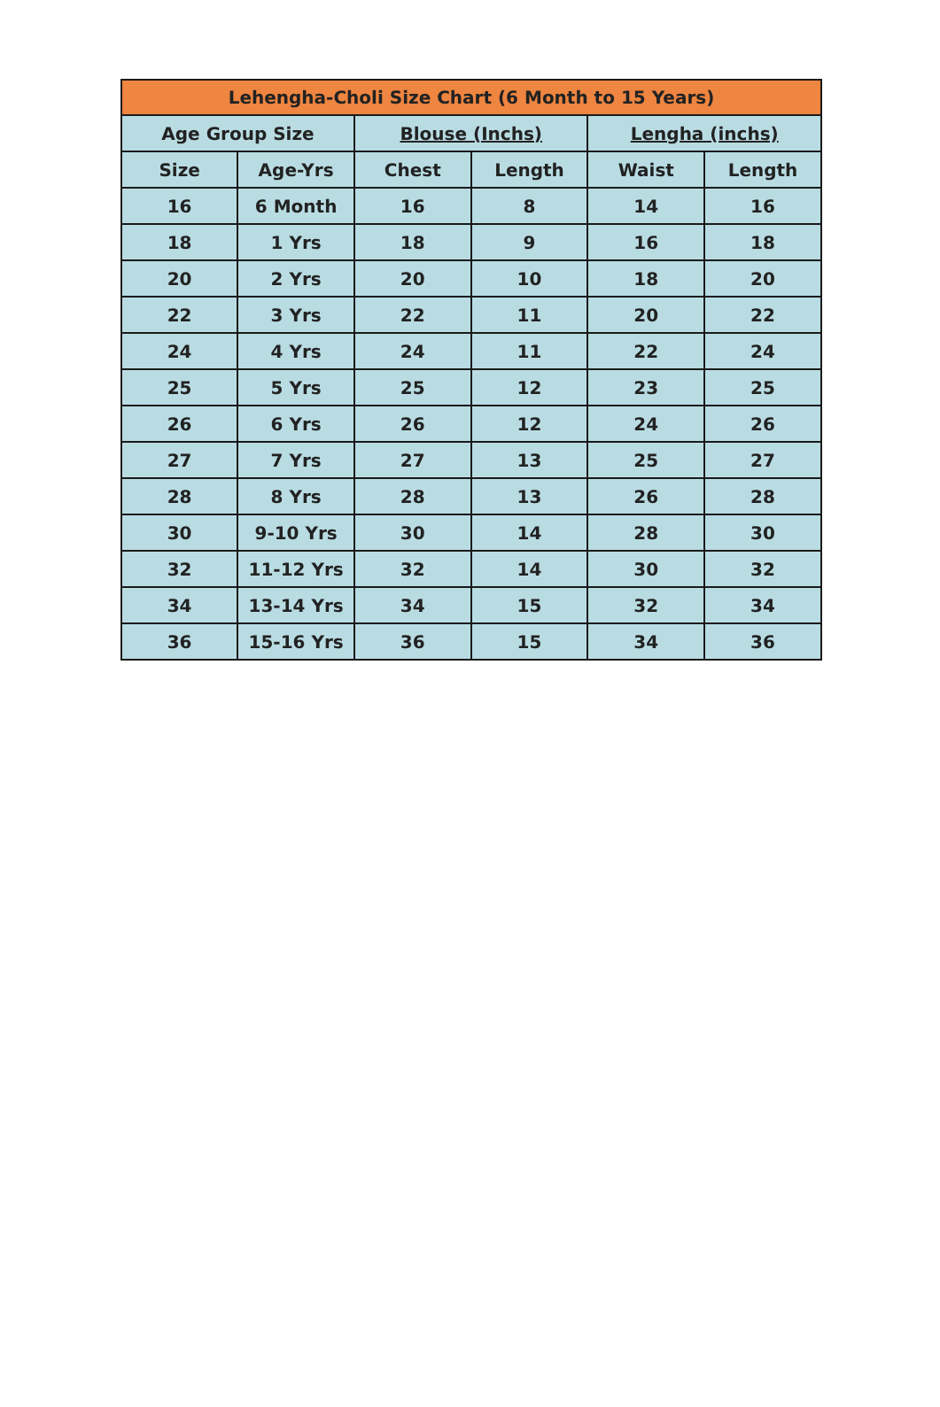| Lehengha-Choli Size Chart (6 Month to 15 Years) | | | | | |
| --- | --- | --- | --- | --- | --- |
| Age Group Size | | Blouse (Inchs) | | Lengha (inchs) | |
| Size | Age-Yrs | Chest | Length | Waist | Length |
| 16 | 6 Month | 16 | 8 | 14 | 16 |
| 18 | 1 Yrs | 18 | 9 | 16 | 18 |
| 20 | 2 Yrs | 20 | 10 | 18 | 20 |
| 22 | 3 Yrs | 22 | 11 | 20 | 22 |
| 24 | 4 Yrs | 24 | 11 | 22 | 24 |
| 25 | 5 Yrs | 25 | 12 | 23 | 25 |
| 26 | 6 Yrs | 26 | 12 | 24 | 26 |
| 27 | 7 Yrs | 27 | 13 | 25 | 27 |
| 28 | 8 Yrs | 28 | 13 | 26 | 28 |
| 30 | 9-10 Yrs | 30 | 14 | 28 | 30 |
| 32 | 11-12 Yrs | 32 | 14 | 30 | 32 |
| 34 | 13-14 Yrs | 34 | 15 | 32 | 34 |
| 36 | 15-16 Yrs | 36 | 15 | 34 | 36 |